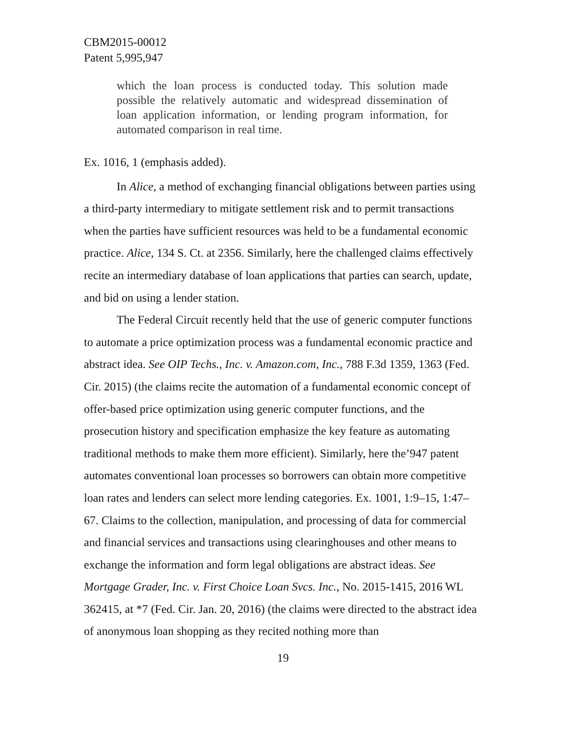CBM2015-00012
Patent 5,995,947
which the loan process is conducted today. This solution made possible the relatively automatic and widespread dissemination of loan application information, or lending program information, for automated comparison in real time.
Ex. 1016, 1 (emphasis added).
In Alice, a method of exchanging financial obligations between parties using a third-party intermediary to mitigate settlement risk and to permit transactions when the parties have sufficient resources was held to be a fundamental economic practice. Alice, 134 S. Ct. at 2356. Similarly, here the challenged claims effectively recite an intermediary database of loan applications that parties can search, update, and bid on using a lender station.
The Federal Circuit recently held that the use of generic computer functions to automate a price optimization process was a fundamental economic practice and abstract idea. See OIP Techs., Inc. v. Amazon.com, Inc., 788 F.3d 1359, 1363 (Fed. Cir. 2015) (the claims recite the automation of a fundamental economic concept of offer-based price optimization using generic computer functions, and the prosecution history and specification emphasize the key feature as automating traditional methods to make them more efficient). Similarly, here the’947 patent automates conventional loan processes so borrowers can obtain more competitive loan rates and lenders can select more lending categories. Ex. 1001, 1:9–15, 1:47–67. Claims to the collection, manipulation, and processing of data for commercial and financial services and transactions using clearinghouses and other means to exchange the information and form legal obligations are abstract ideas. See Mortgage Grader, Inc. v. First Choice Loan Svcs. Inc., No. 2015-1415, 2016 WL 362415, at *7 (Fed. Cir. Jan. 20, 2016) (the claims were directed to the abstract idea of anonymous loan shopping as they recited nothing more than
19